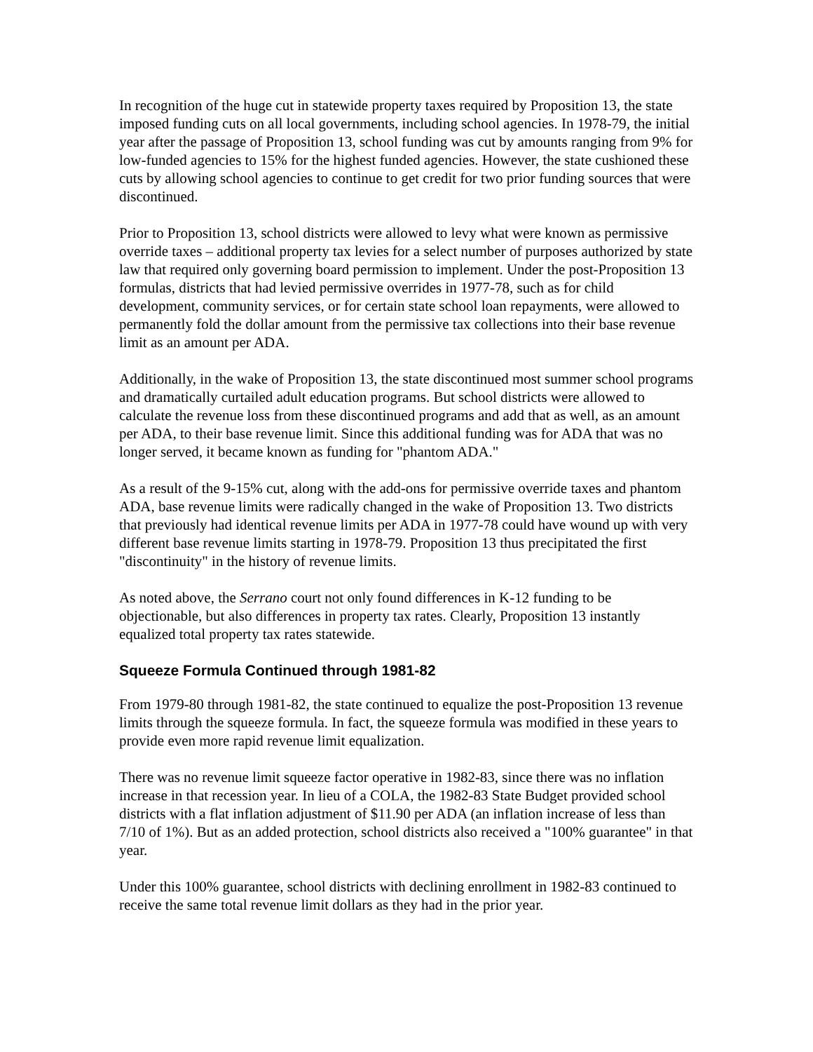In recognition of the huge cut in statewide property taxes required by Proposition 13, the state imposed funding cuts on all local governments, including school agencies. In 1978-79, the initial year after the passage of Proposition 13, school funding was cut by amounts ranging from 9% for low-funded agencies to 15% for the highest funded agencies. However, the state cushioned these cuts by allowing school agencies to continue to get credit for two prior funding sources that were discontinued.
Prior to Proposition 13, school districts were allowed to levy what were known as permissive override taxes – additional property tax levies for a select number of purposes authorized by state law that required only governing board permission to implement. Under the post-Proposition 13 formulas, districts that had levied permissive overrides in 1977-78, such as for child development, community services, or for certain state school loan repayments, were allowed to permanently fold the dollar amount from the permissive tax collections into their base revenue limit as an amount per ADA.
Additionally, in the wake of Proposition 13, the state discontinued most summer school programs and dramatically curtailed adult education programs. But school districts were allowed to calculate the revenue loss from these discontinued programs and add that as well, as an amount per ADA, to their base revenue limit. Since this additional funding was for ADA that was no longer served, it became known as funding for "phantom ADA."
As a result of the 9-15% cut, along with the add-ons for permissive override taxes and phantom ADA, base revenue limits were radically changed in the wake of Proposition 13. Two districts that previously had identical revenue limits per ADA in 1977-78 could have wound up with very different base revenue limits starting in 1978-79. Proposition 13 thus precipitated the first "discontinuity" in the history of revenue limits.
As noted above, the Serrano court not only found differences in K-12 funding to be objectionable, but also differences in property tax rates. Clearly, Proposition 13 instantly equalized total property tax rates statewide.
Squeeze Formula Continued through 1981-82
From 1979-80 through 1981-82, the state continued to equalize the post-Proposition 13 revenue limits through the squeeze formula. In fact, the squeeze formula was modified in these years to provide even more rapid revenue limit equalization.
There was no revenue limit squeeze factor operative in 1982-83, since there was no inflation increase in that recession year. In lieu of a COLA, the 1982-83 State Budget provided school districts with a flat inflation adjustment of $11.90 per ADA (an inflation increase of less than 7/10 of 1%). But as an added protection, school districts also received a "100% guarantee" in that year.
Under this 100% guarantee, school districts with declining enrollment in 1982-83 continued to receive the same total revenue limit dollars as they had in the prior year.